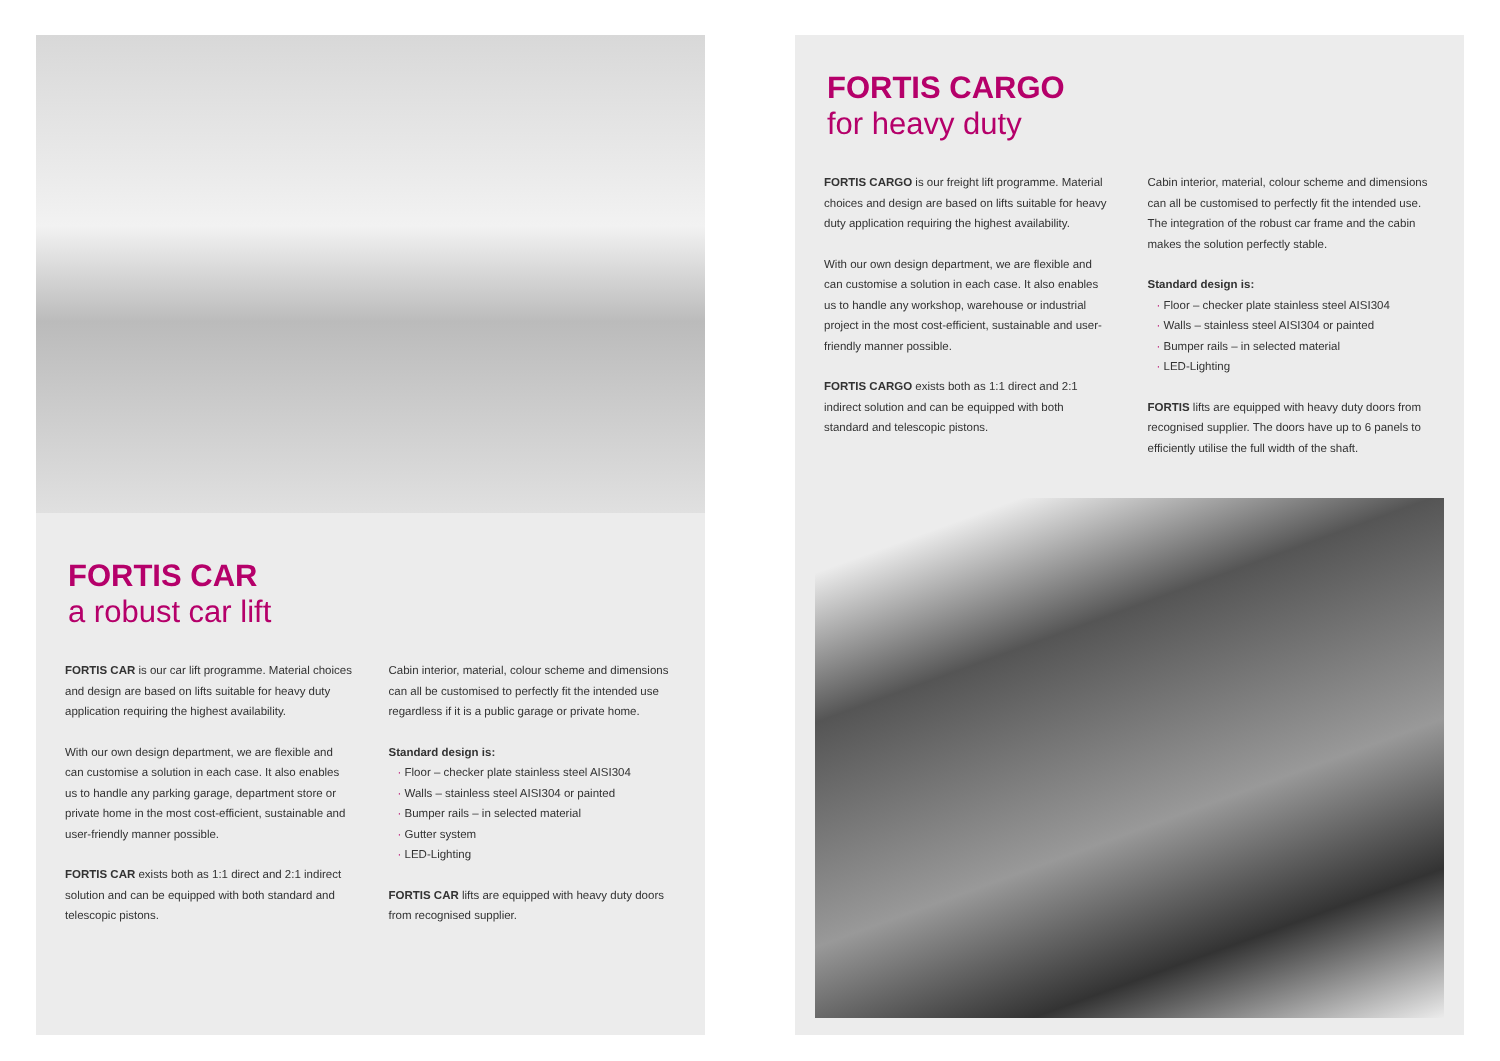FORTIS CAR
a robust car lift
FORTIS CAR is our car lift programme. Material choices and design are based on lifts suitable for heavy duty application requiring the highest availability.
With our own design department, we are flexible and can customise a solution in each case. It also enables us to handle any parking garage, department store or private home in the most cost-efficient, sustainable and user-friendly manner possible.
FORTIS CAR exists both as 1:1 direct and 2:1 indirect solution and can be equipped with both standard and telescopic pistons.
Cabin interior, material, colour scheme and dimensions can all be customised to perfectly fit the intended use regardless if it is a public garage or private home.
Standard design is:
· Floor – checker plate stainless steel AISI304
· Walls – stainless steel AISI304 or painted
· Bumper rails – in selected material
· Gutter system
· LED-Lighting
FORTIS CAR lifts are equipped with heavy duty doors from recognised supplier.
FORTIS CARGO
for heavy duty
FORTIS CARGO is our freight lift programme. Material choices and design are based on lifts suitable for heavy duty application requiring the highest availability.
With our own design department, we are flexible and can customise a solution in each case. It also enables us to handle any workshop, warehouse or industrial project in the most cost-efficient, sustainable and user-friendly manner possible.
FORTIS CARGO exists both as 1:1 direct and 2:1 indirect solution and can be equipped with both standard and telescopic pistons.
Cabin interior, material, colour scheme and dimensions can all be customised to perfectly fit the intended use. The integration of the robust car frame and the cabin makes the solution perfectly stable.
Standard design is:
· Floor – checker plate stainless steel AISI304
· Walls – stainless steel AISI304 or painted
· Bumper rails – in selected material
· LED-Lighting
FORTIS lifts are equipped with heavy duty doors from recognised supplier. The doors have up to 6 panels to efficiently utilise the full width of the shaft.